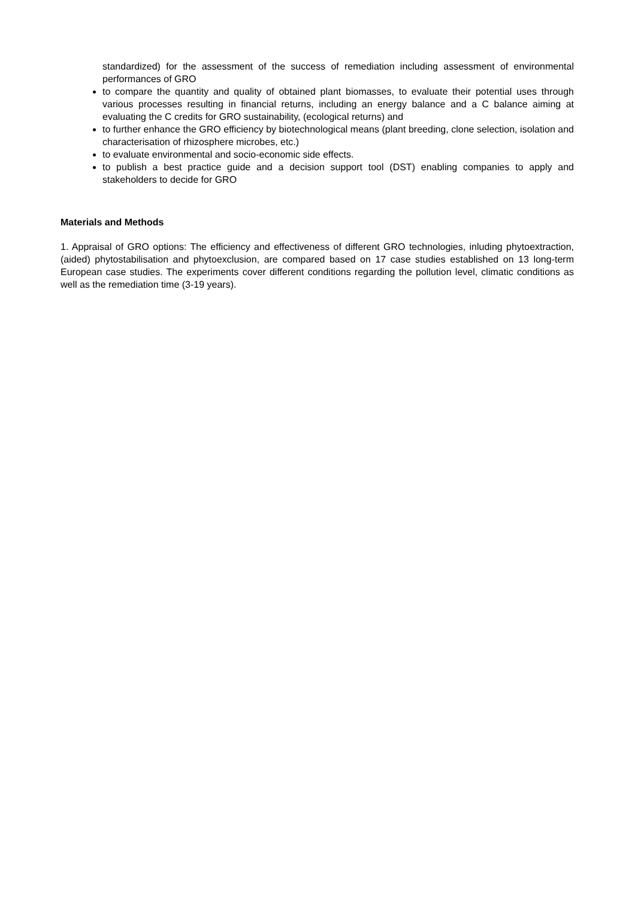standardized) for the assessment of the success of remediation including assessment of environmental performances of GRO
to compare the quantity and quality of obtained plant biomasses, to evaluate their potential uses through various processes resulting in financial returns, including an energy balance and a C balance aiming at evaluating the C credits for GRO sustainability, (ecological returns) and
to further enhance the GRO efficiency by biotechnological means (plant breeding, clone selection, isolation and characterisation of rhizosphere microbes, etc.)
to evaluate environmental and socio-economic side effects.
to publish a best practice guide and a decision support tool (DST) enabling companies to apply and stakeholders to decide for GRO
Materials and Methods
1. Appraisal of GRO options: The efficiency and effectiveness of different GRO technologies, inluding phytoextraction, (aided) phytostabilisation and phytoexclusion, are compared based on 17 case studies established on 13 long-term European case studies. The experiments cover different conditions regarding the pollution level, climatic conditions as well as the remediation time (3-19 years).